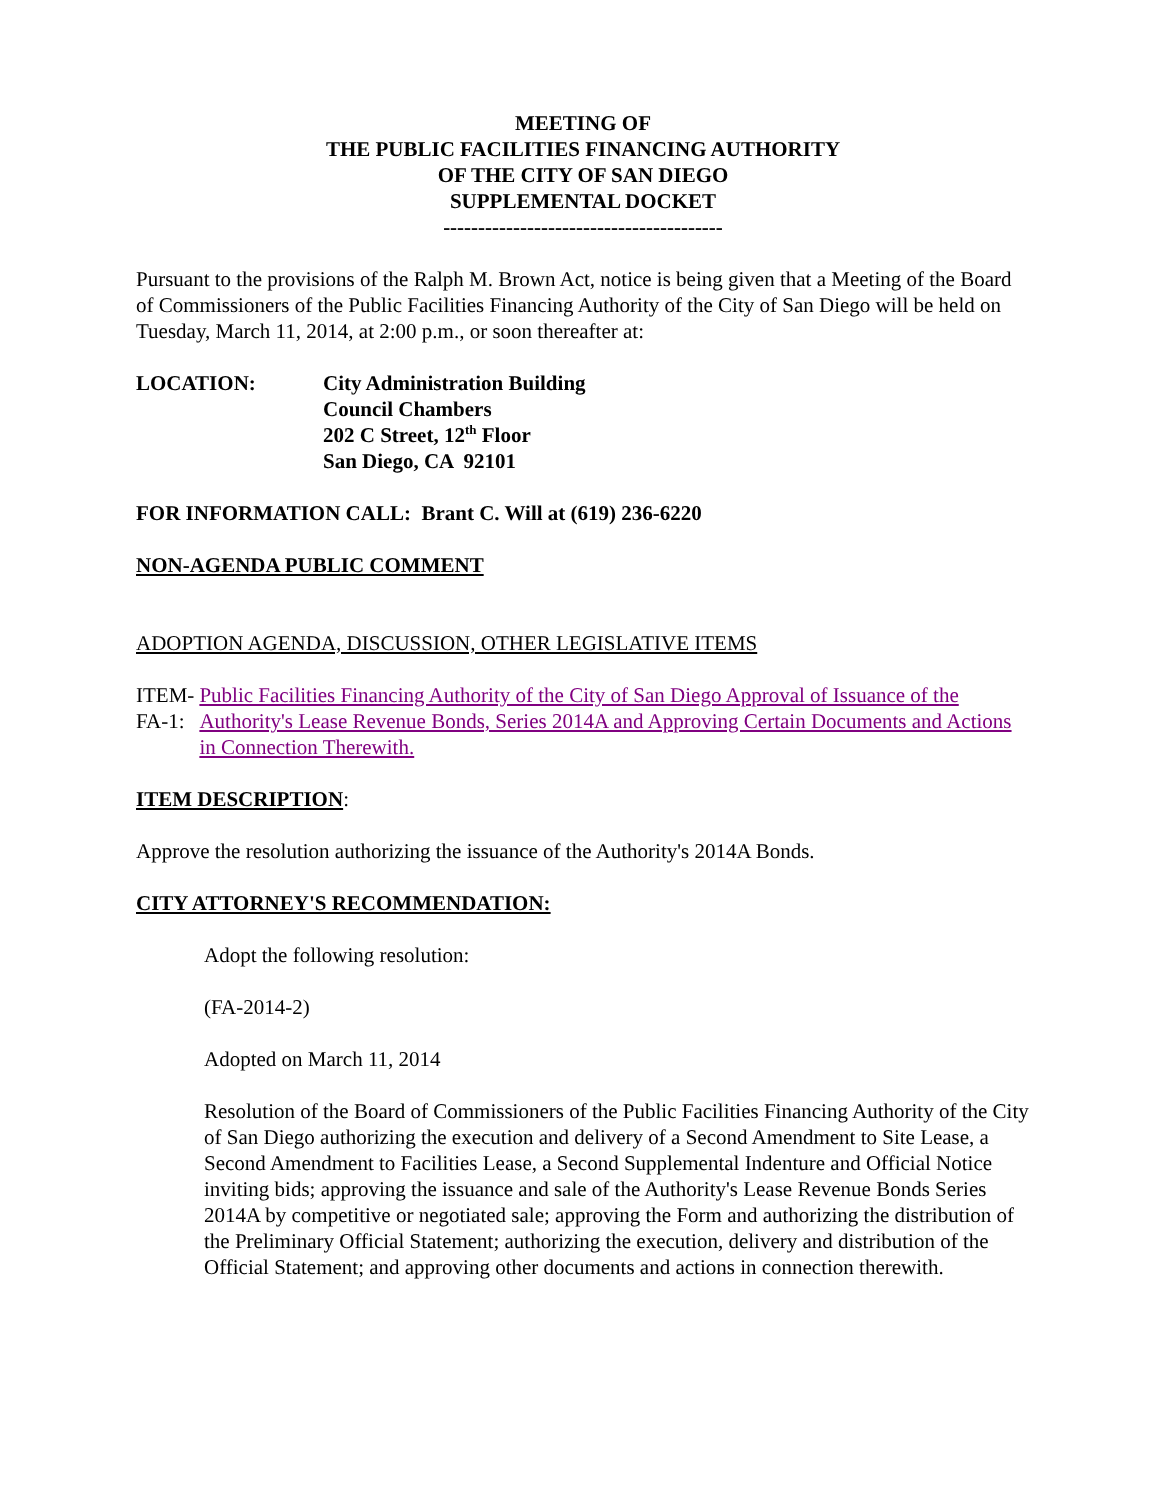MEETING OF
THE PUBLIC FACILITIES FINANCING AUTHORITY
OF THE CITY OF SAN DIEGO
SUPPLEMENTAL DOCKET
----------------------------------------
Pursuant to the provisions of the Ralph M. Brown Act, notice is being given that a Meeting of the Board of Commissioners of the Public Facilities Financing Authority of the City of San Diego will be held on Tuesday, March 11, 2014, at 2:00 p.m., or soon thereafter at:
LOCATION: City Administration Building
Council Chambers
202 C Street, 12<sup>th</sup> Floor
San Diego, CA 92101
FOR INFORMATION CALL: Brant C. Will at (619) 236-6220
NON-AGENDA PUBLIC COMMENT
ADOPTION AGENDA, DISCUSSION, OTHER LEGISLATIVE ITEMS
ITEM-FA-1: Public Facilities Financing Authority of the City of San Diego Approval of Issuance of the Authority's Lease Revenue Bonds, Series 2014A and Approving Certain Documents and Actions in Connection Therewith.
ITEM DESCRIPTION:
Approve the resolution authorizing the issuance of the Authority's 2014A Bonds.
CITY ATTORNEY'S RECOMMENDATION:
Adopt the following resolution:
(FA-2014-2)
Adopted on March 11, 2014
Resolution of the Board of Commissioners of the Public Facilities Financing Authority of the City of San Diego authorizing the execution and delivery of a Second Amendment to Site Lease, a Second Amendment to Facilities Lease, a Second Supplemental Indenture and Official Notice inviting bids; approving the issuance and sale of the Authority's Lease Revenue Bonds Series 2014A by competitive or negotiated sale; approving the Form and authorizing the distribution of the Preliminary Official Statement; authorizing the execution, delivery and distribution of the Official Statement; and approving other documents and actions in connection therewith.